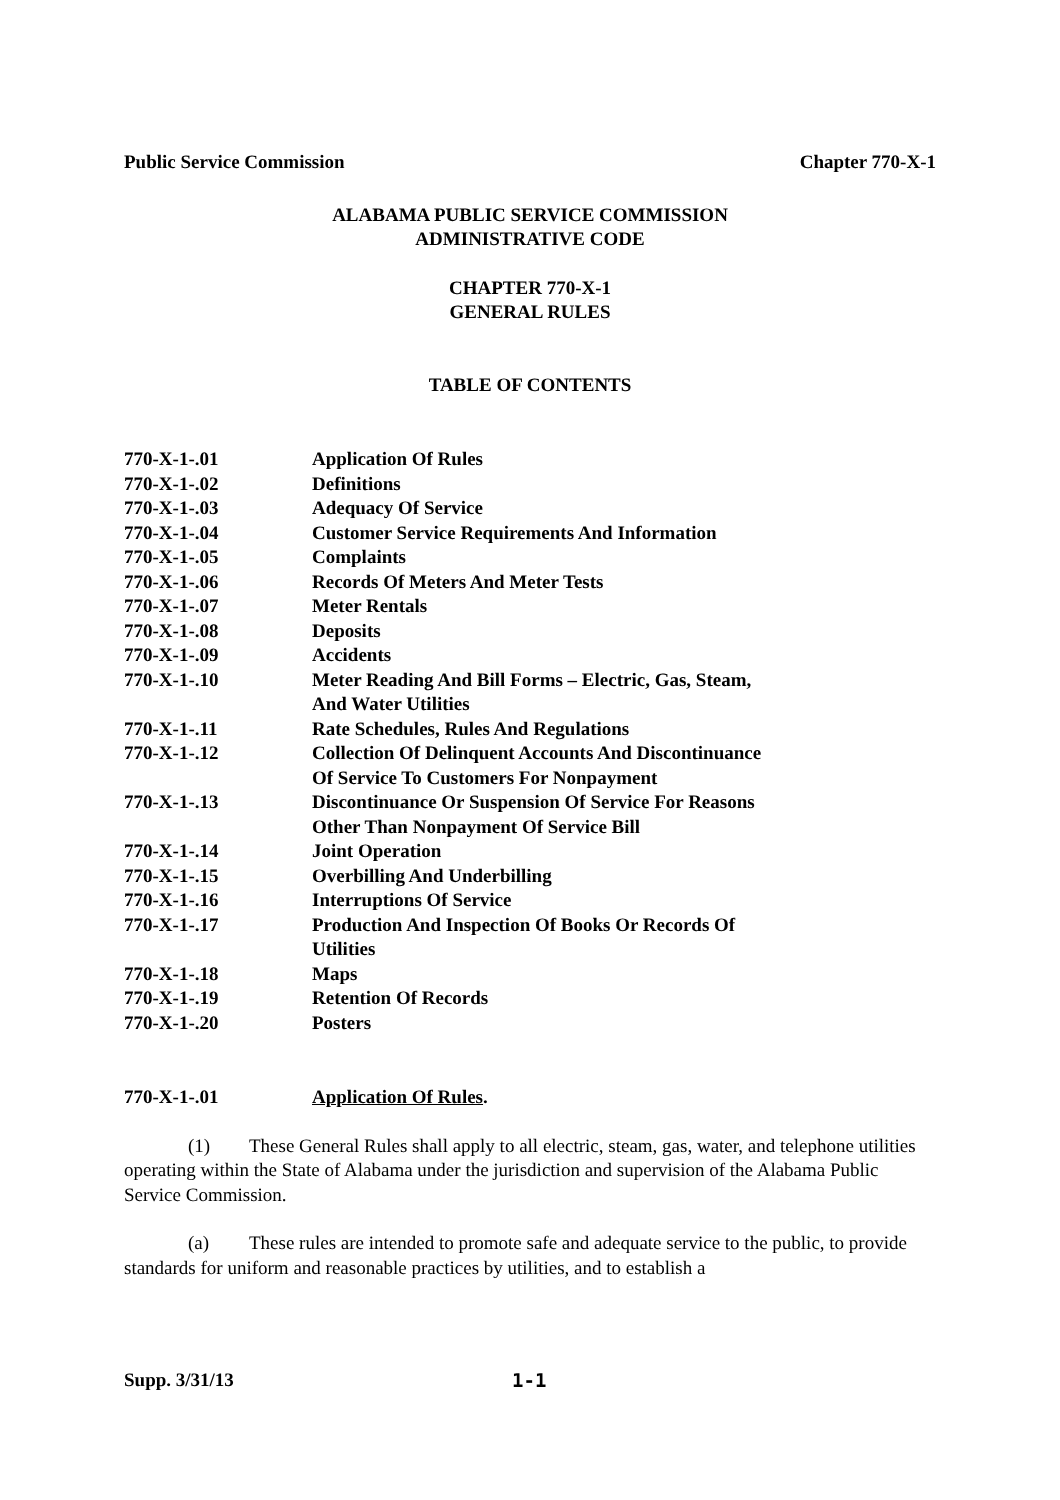Public Service Commission Chapter 770-X-1
ALABAMA PUBLIC SERVICE COMMISSION
ADMINISTRATIVE CODE
CHAPTER 770-X-1
GENERAL RULES
TABLE OF CONTENTS
| 770-X-1-.01 | Application Of Rules |
| 770-X-1-.02 | Definitions |
| 770-X-1-.03 | Adequacy Of Service |
| 770-X-1-.04 | Customer Service Requirements And Information |
| 770-X-1-.05 | Complaints |
| 770-X-1-.06 | Records Of Meters And Meter Tests |
| 770-X-1-.07 | Meter Rentals |
| 770-X-1-.08 | Deposits |
| 770-X-1-.09 | Accidents |
| 770-X-1-.10 | Meter Reading And Bill Forms – Electric, Gas, Steam, And Water Utilities |
| 770-X-1-.11 | Rate Schedules, Rules And Regulations |
| 770-X-1-.12 | Collection Of Delinquent Accounts And Discontinuance Of Service To Customers For Nonpayment |
| 770-X-1-.13 | Discontinuance Or Suspension Of Service For Reasons Other Than Nonpayment Of Service Bill |
| 770-X-1-.14 | Joint Operation |
| 770-X-1-.15 | Overbilling And Underbilling |
| 770-X-1-.16 | Interruptions Of Service |
| 770-X-1-.17 | Production And Inspection Of Books Or Records Of Utilities |
| 770-X-1-.18 | Maps |
| 770-X-1-.19 | Retention Of Records |
| 770-X-1-.20 | Posters |
| 770-X-1-.01 | Application Of Rules . |
(1) These General Rules shall apply to all electric, steam, gas, water, and telephone utilities operating within the State of Alabama under the jurisdiction and supervision of the Alabama Public Service Commission.
(a) These rules are intended to promote safe and adequate service to the public, to provide standards for uniform and reasonable practices by utilities, and to establish a
Supp. 3/31/13 1-1